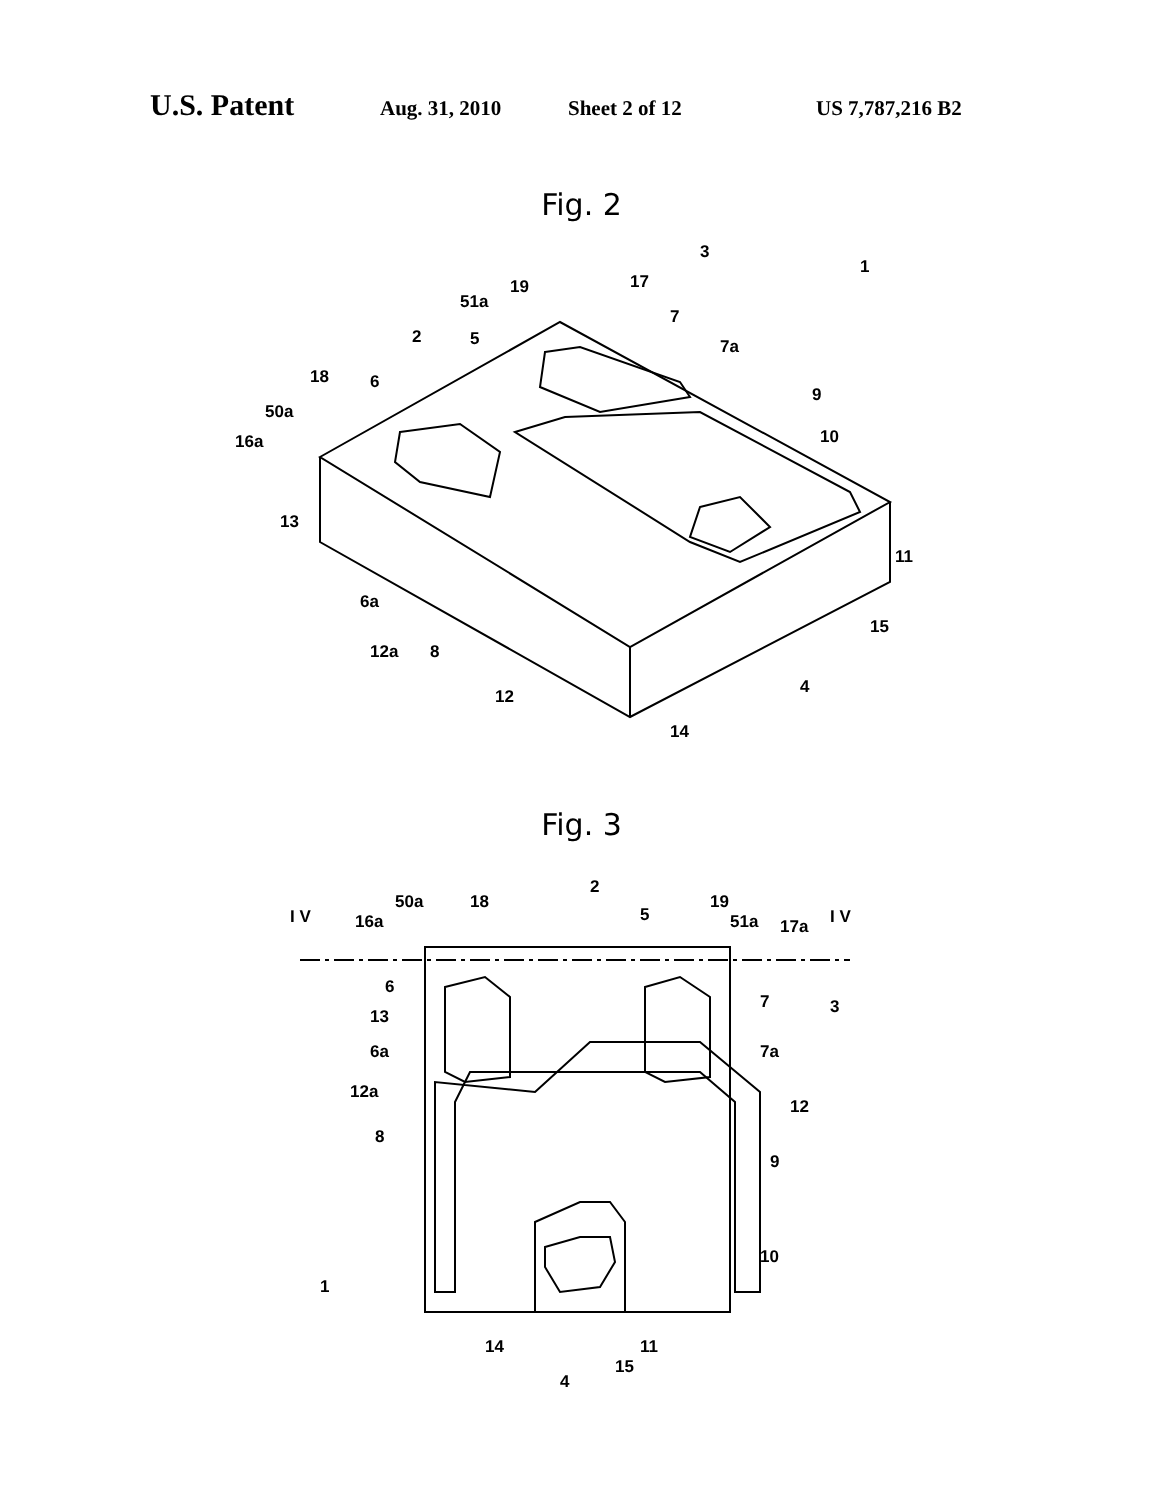U.S. Patent Aug. 31, 2010 Sheet 2 of 12 US 7,787,216 B2
Fig. 2
3
1
19
17
51a
2
5
7
7a
18
6
9
50a
16a
10
13
11
6a
12a
8
15
12
4
14
Fig. 3
I V
I V
2
50a
18
19
16a
5
51a
17a
6
7
13
3
6a
7a
12a
12
8
9
1
10
14
11
15
4